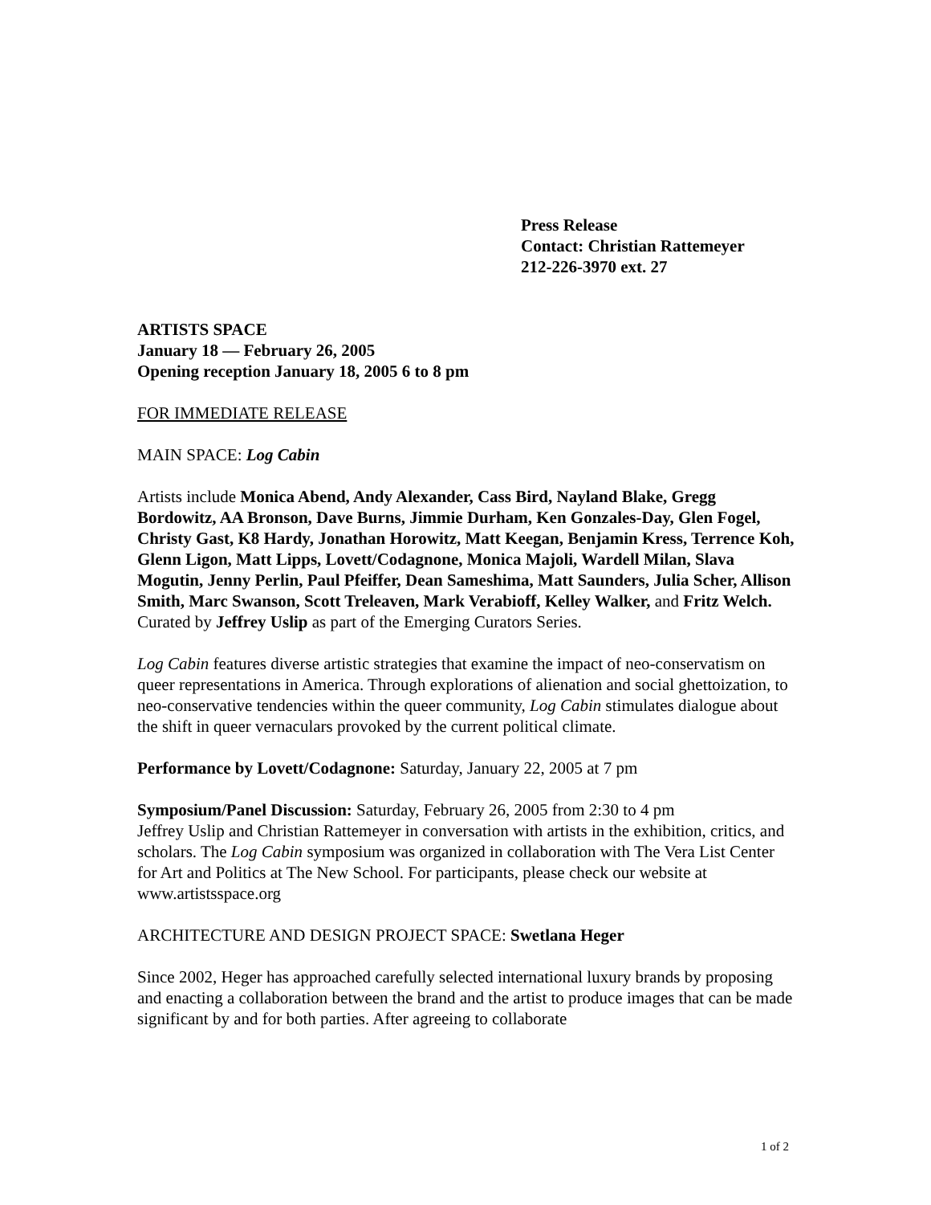Press Release
Contact: Christian Rattemeyer
212-226-3970 ext. 27
ARTISTS SPACE
January 18 — February 26, 2005
Opening reception January 18, 2005 6 to 8 pm
FOR IMMEDIATE RELEASE
MAIN SPACE: Log Cabin
Artists include Monica Abend, Andy Alexander, Cass Bird, Nayland Blake, Gregg Bordowitz, AA Bronson, Dave Burns, Jimmie Durham, Ken Gonzales-Day, Glen Fogel, Christy Gast, K8 Hardy, Jonathan Horowitz, Matt Keegan, Benjamin Kress, Terrence Koh, Glenn Ligon, Matt Lipps, Lovett/Codagnone, Monica Majoli, Wardell Milan, Slava Mogutin, Jenny Perlin, Paul Pfeiffer, Dean Sameshima, Matt Saunders, Julia Scher, Allison Smith, Marc Swanson, Scott Treleaven, Mark Verabioff, Kelley Walker, and Fritz Welch. Curated by Jeffrey Uslip as part of the Emerging Curators Series.
Log Cabin features diverse artistic strategies that examine the impact of neo-conservatism on queer representations in America. Through explorations of alienation and social ghettoization, to neo-conservative tendencies within the queer community, Log Cabin stimulates dialogue about the shift in queer vernaculars provoked by the current political climate.
Performance by Lovett/Codagnone: Saturday, January 22, 2005 at 7 pm
Symposium/Panel Discussion: Saturday, February 26, 2005 from 2:30 to 4 pm
Jeffrey Uslip and Christian Rattemeyer in conversation with artists in the exhibition, critics, and scholars. The Log Cabin symposium was organized in collaboration with The Vera List Center for Art and Politics at The New School. For participants, please check our website at www.artistsspace.org
ARCHITECTURE AND DESIGN PROJECT SPACE: Swetlana Heger
Since 2002, Heger has approached carefully selected international luxury brands by proposing and enacting a collaboration between the brand and the artist to produce images that can be made significant by and for both parties. After agreeing to collaborate
1 of 2